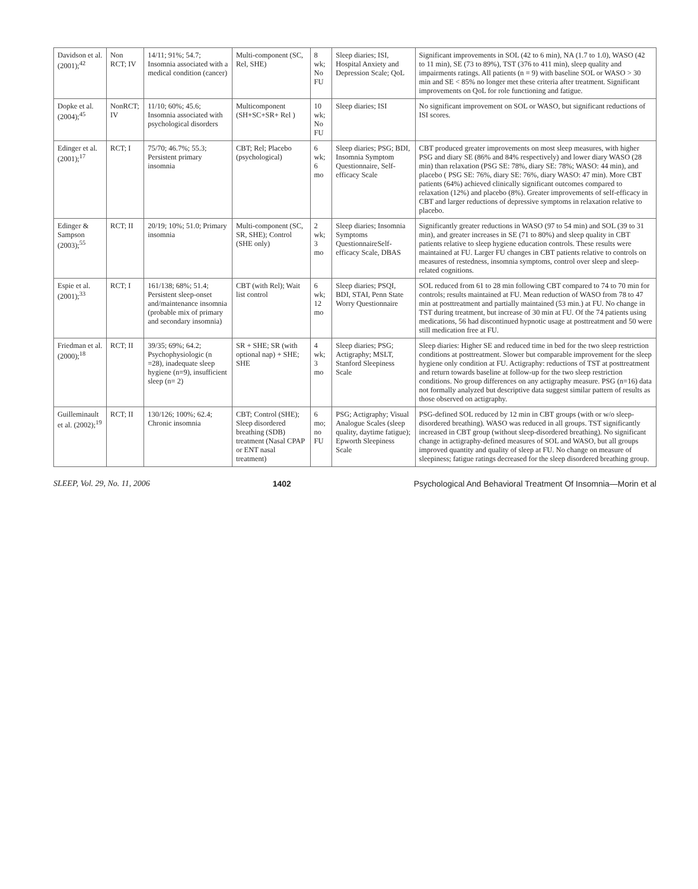| Davidson et al. (2001);<sup>42</sup> | Non RCT; IV | 14/11; 91%; 54.7; Insomnia associated with a medical condition (cancer) | Multi-component (SC, Rel, SHE) | 8 wk; No FU | Sleep diaries; ISI, Hospital Anxiety and Depression Scale; QoL | Significant improvements in SOL (42 to 6 min), NA (1.7 to 1.0), WASO (42 to 11 min), SE (73 to 89%), TST (376 to 411 min), sleep quality and impairments ratings. All patients (n = 9) with baseline SOL or WASO > 30 min and SE < 85% no longer met these criteria after treatment. Significant improvements on QoL for role functioning and fatigue. |
| Dopke et al. (2004);<sup>45</sup> | NonRCT; IV | 11/10; 60%; 45.6; Insomnia associated with psychological disorders | Multicomponent (SH+SC+SR+ Rel ) | 10 wk; No FU | Sleep diaries; ISI | No significant improvement on SOL or WASO, but significant reductions of ISI scores. |
| Edinger et al. (2001);<sup>17</sup> | RCT; I | 75/70; 46.7%; 55.3; Persistent primary insomnia | CBT; Rel; Placebo (psychological) | 6 wk; 6 mo | Sleep diaries; PSG; BDI, Insomnia Symptom Questionnaire, Self-efficacy Scale | CBT produced greater improvements on most sleep measures, with higher PSG and diary SE (86% and 84% respectively) and lower diary WASO (28 min) than relaxation (PSG SE: 78%, diary SE: 78%; WASO: 44 min), and placebo ( PSG SE: 76%, diary SE: 76%, diary WASO: 47 min). More CBT patients (64%) achieved clinically significant outcomes compared to relaxation (12%) and placebo (8%). Greater improvements of self-efficacy in CBT and larger reductions of depressive symptoms in relaxation relative to placebo. |
| Edinger & Sampson (2003);<sup>55</sup> | RCT; II | 20/19; 10%; 51.0; Primary insomnia | Multi-component (SC, SR, SHE); Control (SHE only) | 2 wk; 3 mo | Sleep diaries; Insomnia Symptoms QuestionnaireSelf-efficacy Scale, DBAS | Significantly greater reductions in WASO (97 to 54 min) and SOL (39 to 31 min), and greater increases in SE (71 to 80%) and sleep quality in CBT patients relative to sleep hygiene education controls. These results were maintained at FU. Larger FU changes in CBT patients relative to controls on measures of restedness, insomnia symptoms, control over sleep and sleep-related cognitions. |
| Espie et al. (2001);<sup>33</sup> | RCT; I | 161/138; 68%; 51.4; Persistent sleep-onset and/maintenance insomnia (probable mix of primary and secondary insomnia) | CBT (with Rel); Wait list control | 6 wk; 12 mo | Sleep diaries; PSQI, BDI, STAI, Penn State Worry Questionnaire | SOL reduced from 61 to 28 min following CBT compared to 74 to 70 min for controls; results maintained at FU. Mean reduction of WASO from 78 to 47 min at posttreatment and partially maintained (53 min.) at FU. No change in TST during treatment, but increase of 30 min at FU. Of the 74 patients using medications, 56 had discontinued hypnotic usage at posttreatment and 50 were still medication free at FU. |
| Friedman et al. (2000);<sup>18</sup> | RCT; II | 39/35; 69%; 64.2; Psychophysiologic (n =28), inadequate sleep hygiene (n=9), insufficient sleep (n= 2) | SR + SHE; SR (with optional nap) + SHE; SHE | 4 wk; 3 mo | Sleep diaries; PSG; Actigraphy; MSLT, Stanford Sleepiness Scale | Sleep diaries: Higher SE and reduced time in bed for the two sleep restriction conditions at posttreatment. Slower but comparable improvement for the sleep hygiene only condition at FU. Actigraphy: reductions of TST at posttreatment and return towards baseline at follow-up for the two sleep restriction conditions. No group differences on any actigraphy measure. PSG (n=16) data not formally analyzed but descriptive data suggest similar pattern of results as those observed on actigraphy. |
| Guilleminault et al. (2002);<sup>19</sup> | RCT; II | 130/126; 100%; 62.4; Chronic insomnia | CBT; Control (SHE); Sleep disordered breathing (SDB) treatment (Nasal CPAP or ENT nasal treatment) | 6 mo; no FU | PSG; Actigraphy; Visual Analogue Scales (sleep quality, daytime fatigue); Epworth Sleepiness Scale | PSG-defined SOL reduced by 12 min in CBT groups (with or w/o sleep-disordered breathing). WASO was reduced in all groups. TST significantly increased in CBT group (without sleep-disordered breathing). No significant change in actigraphy-defined measures of SOL and WASO, but all groups improved quantity and quality of sleep at FU. No change on measure of sleepiness; fatigue ratings decreased for the sleep disordered breathing group. |
SLEEP, Vol. 29, No. 11, 2006 1402 Psychological And Behavioral Treatment Of Insomnia—Morin et al